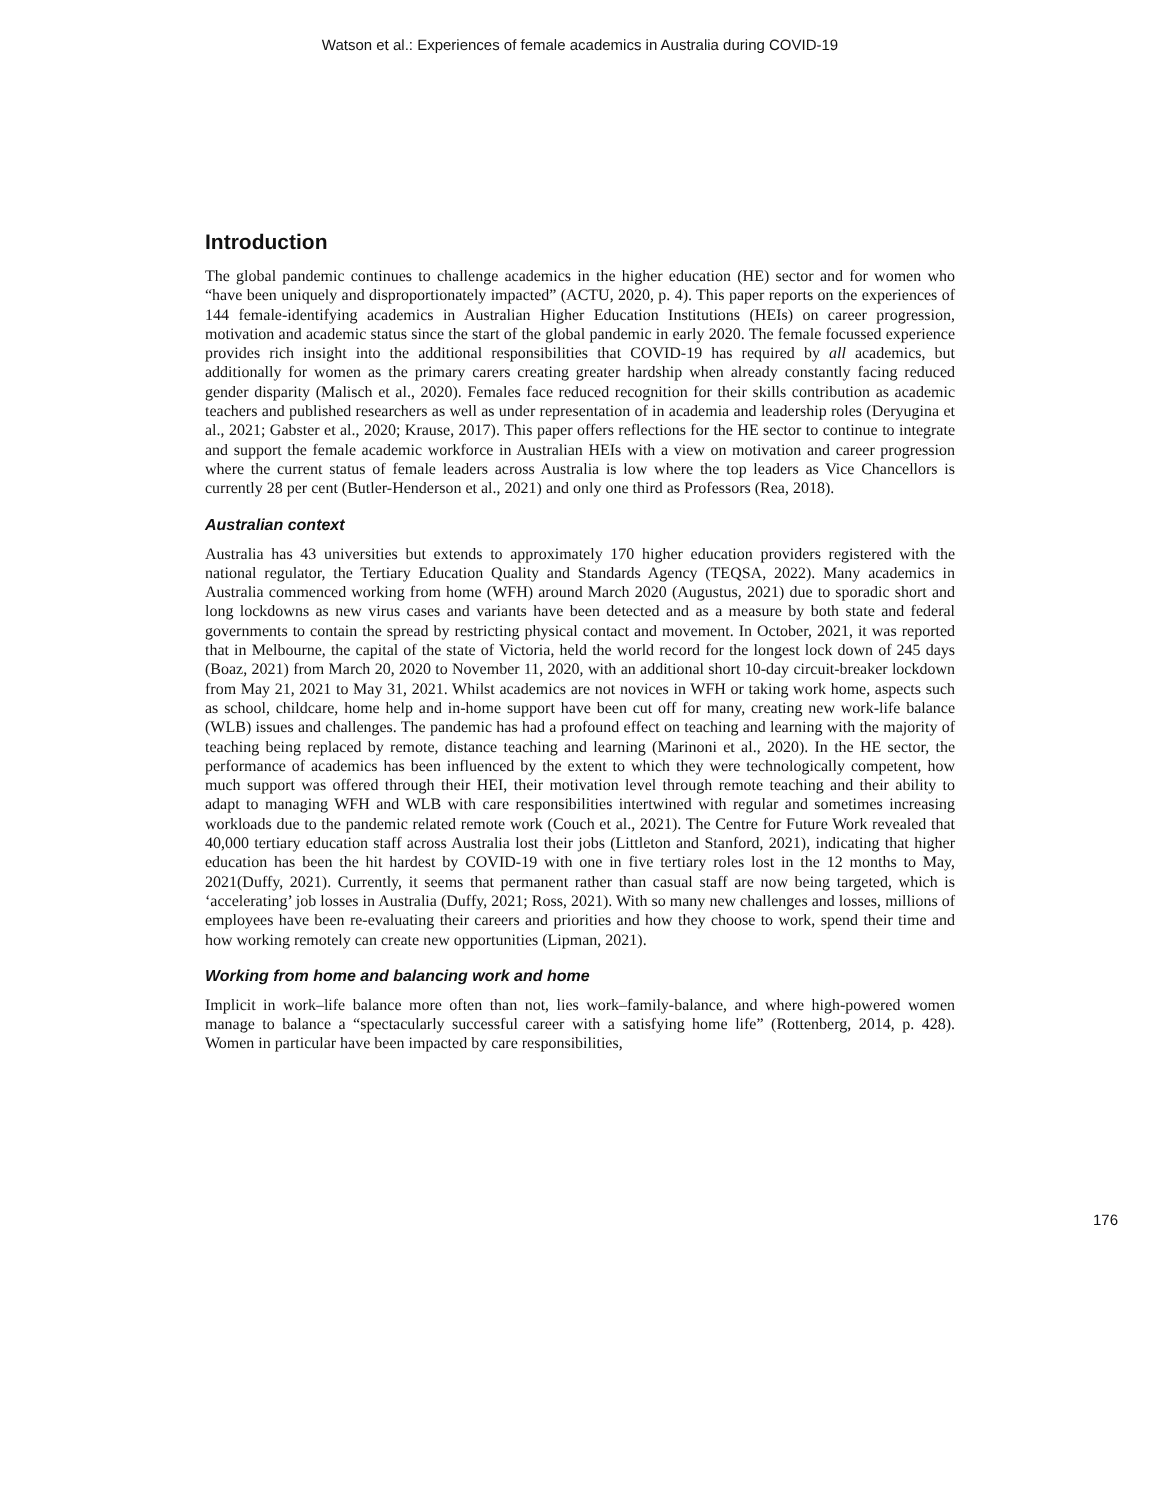Watson et al.: Experiences of female academics in Australia during COVID-19
Introduction
The global pandemic continues to challenge academics in the higher education (HE) sector and for women who “have been uniquely and disproportionately impacted” (ACTU, 2020, p. 4). This paper reports on the experiences of 144 female-identifying academics in Australian Higher Education Institutions (HEIs) on career progression, motivation and academic status since the start of the global pandemic in early 2020. The female focussed experience provides rich insight into the additional responsibilities that COVID-19 has required by all academics, but additionally for women as the primary carers creating greater hardship when already constantly facing reduced gender disparity (Malisch et al., 2020). Females face reduced recognition for their skills contribution as academic teachers and published researchers as well as under representation of in academia and leadership roles (Deryugina et al., 2021; Gabster et al., 2020; Krause, 2017). This paper offers reflections for the HE sector to continue to integrate and support the female academic workforce in Australian HEIs with a view on motivation and career progression where the current status of female leaders across Australia is low where the top leaders as Vice Chancellors is currently 28 per cent (Butler-Henderson et al., 2021) and only one third as Professors (Rea, 2018).
Australian context
Australia has 43 universities but extends to approximately 170 higher education providers registered with the national regulator, the Tertiary Education Quality and Standards Agency (TEQSA, 2022). Many academics in Australia commenced working from home (WFH) around March 2020 (Augustus, 2021) due to sporadic short and long lockdowns as new virus cases and variants have been detected and as a measure by both state and federal governments to contain the spread by restricting physical contact and movement. In October, 2021, it was reported that in Melbourne, the capital of the state of Victoria, held the world record for the longest lock down of 245 days (Boaz, 2021) from March 20, 2020 to November 11, 2020, with an additional short 10-day circuit-breaker lockdown from May 21, 2021 to May 31, 2021. Whilst academics are not novices in WFH or taking work home, aspects such as school, childcare, home help and in-home support have been cut off for many, creating new work-life balance (WLB) issues and challenges. The pandemic has had a profound effect on teaching and learning with the majority of teaching being replaced by remote, distance teaching and learning (Marinoni et al., 2020). In the HE sector, the performance of academics has been influenced by the extent to which they were technologically competent, how much support was offered through their HEI, their motivation level through remote teaching and their ability to adapt to managing WFH and WLB with care responsibilities intertwined with regular and sometimes increasing workloads due to the pandemic related remote work (Couch et al., 2021). The Centre for Future Work revealed that 40,000 tertiary education staff across Australia lost their jobs (Littleton and Stanford, 2021), indicating that higher education has been the hit hardest by COVID-19 with one in five tertiary roles lost in the 12 months to May, 2021(Duffy, 2021). Currently, it seems that permanent rather than casual staff are now being targeted, which is ‘accelerating’ job losses in Australia (Duffy, 2021; Ross, 2021). With so many new challenges and losses, millions of employees have been re-evaluating their careers and priorities and how they choose to work, spend their time and how working remotely can create new opportunities (Lipman, 2021).
Working from home and balancing work and home
Implicit in work–life balance more often than not, lies work–family-balance, and where high-powered women manage to balance a “spectacularly successful career with a satisfying home life” (Rottenberg, 2014, p. 428). Women in particular have been impacted by care responsibilities,
176